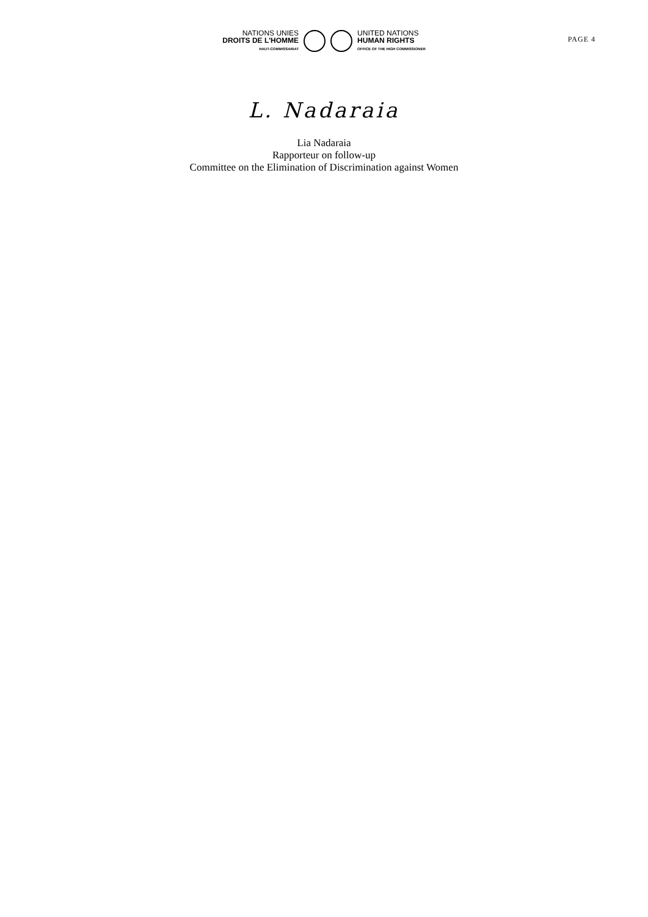NATIONS UNIES
DROITS DE L'HOMME
HAUT-COMMISSARIAT
UNITED NATIONS
HUMAN RIGHTS
OFFICE OF THE HIGH COMMISSIONER
PAGE 4
L. Nadaraia
Lia Nadaraia
Rapporteur on follow-up
Committee on the Elimination of Discrimination against Women